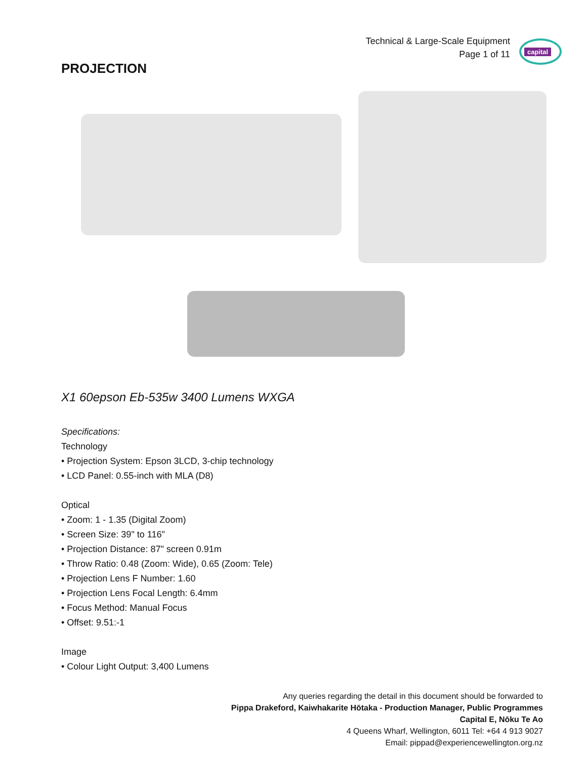Technical & Large-Scale Equipment
Page 1 of 11
capital
PROJECTION
X1 60epson Eb-535w 3400 Lumens WXGA
Specifications:
Technology
• Projection System: Epson 3LCD, 3-chip technology
• LCD Panel: 0.55-inch with MLA (D8)
Optical
• Zoom: 1 - 1.35 (Digital Zoom)
• Screen Size: 39" to 116"
• Projection Distance: 87" screen 0.91m
• Throw Ratio: 0.48 (Zoom: Wide), 0.65 (Zoom: Tele)
• Projection Lens F Number: 1.60
• Projection Lens Focal Length: 6.4mm
• Focus Method: Manual Focus
• Offset: 9.51:-1
Image
• Colour Light Output: 3,400 Lumens
Any queries regarding the detail in this document should be forwarded to
Pippa Drakeford, Kaiwhakarite Hōtaka - Production Manager, Public Programmes
Capital E, Nōku Te Ao
4 Queens Wharf, Wellington, 6011 Tel: +64 4 913 9027
Email: pippad@experiencewellington.org.nz